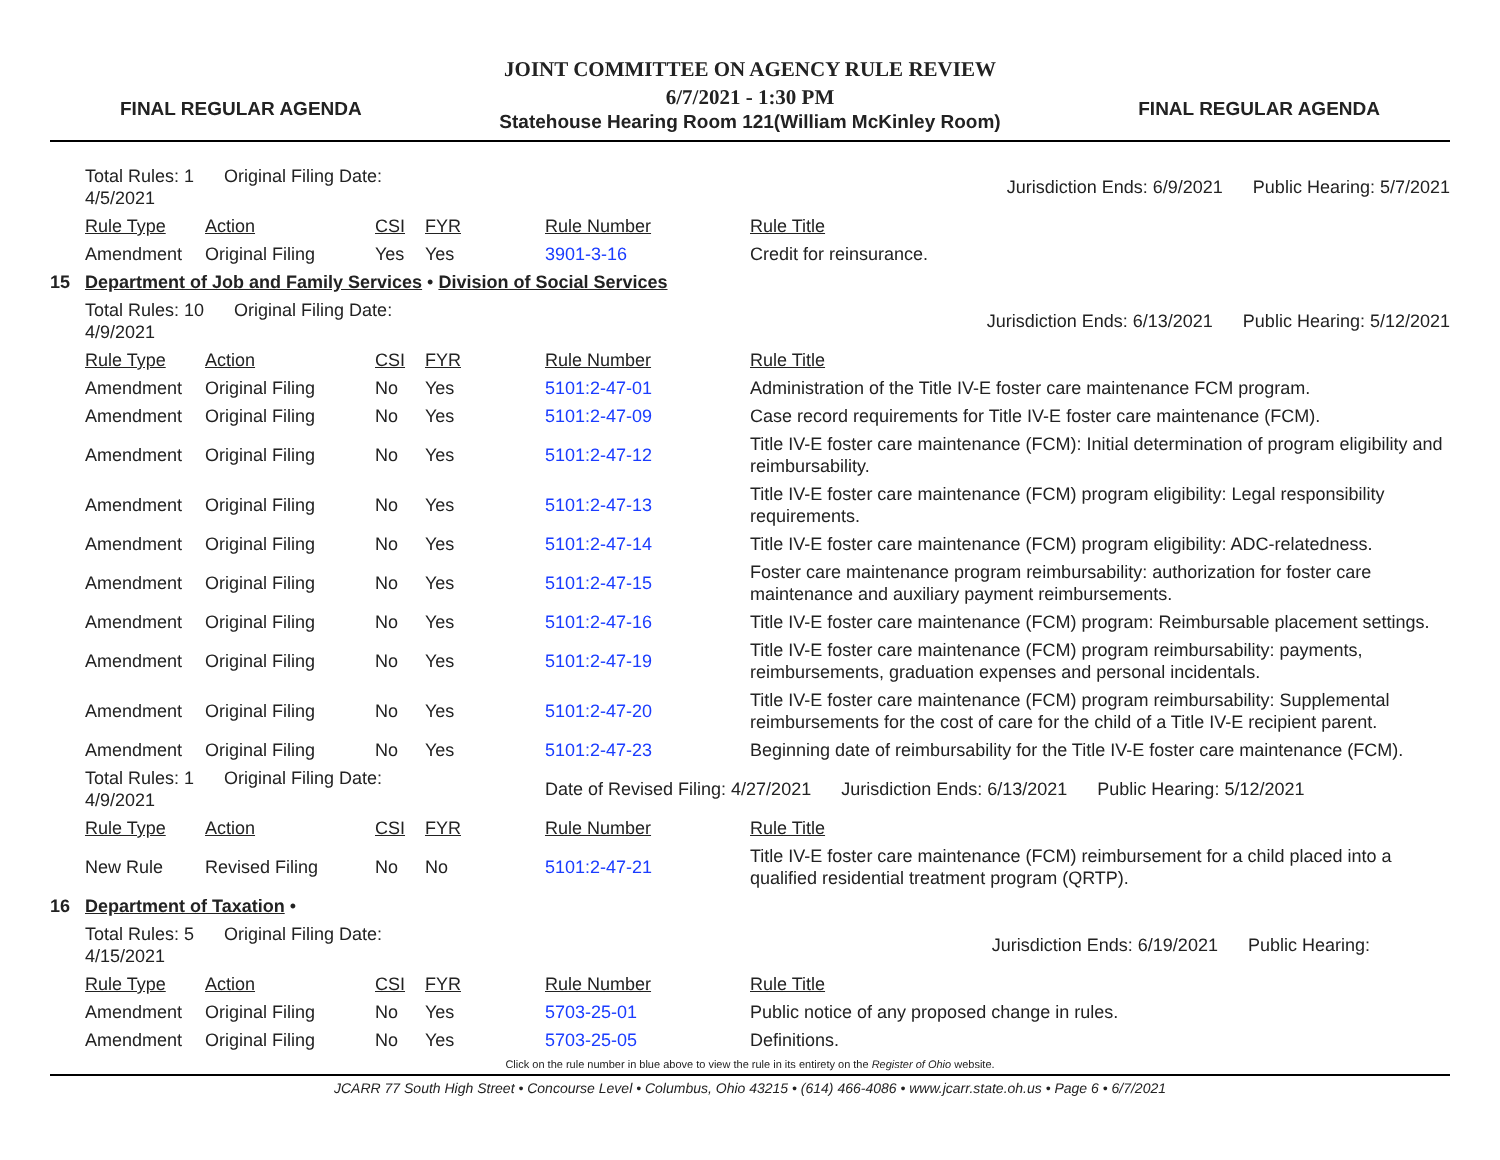FINAL REGULAR AGENDA
JOINT COMMITTEE ON AGENCY RULE REVIEW
6/7/2021 - 1:30 PM
Statehouse Hearing Room 121(William McKinley Room)
FINAL REGULAR AGENDA
| | Total Rules: 1 Original Filing Date: 4/5/2021 | | | | Jurisdiction Ends: 6/9/2021 Public Hearing: 5/7/2021 | |
| | Rule Type | Action | CSI | FYR | Rule Number | Rule Title |
| | Amendment | Original Filing | Yes | Yes | 3901-3-16 | Credit for reinsurance. |
| 15 | Department of Job and Family Services • Division of Social Services | | | | | |
| | Total Rules: 10 Original Filing Date: 4/9/2021 | | | | Jurisdiction Ends: 6/13/2021 Public Hearing: 5/12/2021 | |
| | Rule Type | Action | CSI | FYR | Rule Number | Rule Title |
| | Amendment | Original Filing | No | Yes | 5101:2-47-01 | Administration of the Title IV-E foster care maintenance FCM program. |
| | Amendment | Original Filing | No | Yes | 5101:2-47-09 | Case record requirements for Title IV-E foster care maintenance (FCM). |
| | Amendment | Original Filing | No | Yes | 5101:2-47-12 | Title IV-E foster care maintenance (FCM): Initial determination of program eligibility and reimbursability. |
| | Amendment | Original Filing | No | Yes | 5101:2-47-13 | Title IV-E foster care maintenance (FCM) program eligibility: Legal responsibility requirements. |
| | Amendment | Original Filing | No | Yes | 5101:2-47-14 | Title IV-E foster care maintenance (FCM) program eligibility: ADC-relatedness. |
| | Amendment | Original Filing | No | Yes | 5101:2-47-15 | Foster care maintenance program reimbursability: authorization for foster care maintenance and auxiliary payment reimbursements. |
| | Amendment | Original Filing | No | Yes | 5101:2-47-16 | Title IV-E foster care maintenance (FCM) program: Reimbursable placement settings. |
| | Amendment | Original Filing | No | Yes | 5101:2-47-19 | Title IV-E foster care maintenance (FCM) program reimbursability: payments, reimbursements, graduation expenses and personal incidentals. |
| | Amendment | Original Filing | No | Yes | 5101:2-47-20 | Title IV-E foster care maintenance (FCM) program reimbursability: Supplemental reimbursements for the cost of care for the child of a Title IV-E recipient parent. |
| | Amendment | Original Filing | No | Yes | 5101:2-47-23 | Beginning date of reimbursability for the Title IV-E foster care maintenance (FCM). |
| | Total Rules: 1 Original Filing Date: 4/9/2021 | | | | Date of Revised Filing: 4/27/2021 Jurisdiction Ends: 6/13/2021 Public Hearing: 5/12/2021 | |
| | Rule Type | Action | CSI | FYR | Rule Number | Rule Title |
| | New Rule | Revised Filing | No | No | 5101:2-47-21 | Title IV-E foster care maintenance (FCM) reimbursement for a child placed into a qualified residential treatment program (QRTP). |
| 16 | Department of Taxation • | | | | | |
| | Total Rules: 5 Original Filing Date: 4/15/2021 | | | | Jurisdiction Ends: 6/19/2021 Public Hearing: | |
| | Rule Type | Action | CSI | FYR | Rule Number | Rule Title |
| | Amendment | Original Filing | No | Yes | 5703-25-01 | Public notice of any proposed change in rules. |
| | Amendment | Original Filing | No | Yes | 5703-25-05 | Definitions. |
Click on the rule number in blue above to view the rule in its entirety on the Register of Ohio website.
JCARR 77 South High Street • Concourse Level • Columbus, Ohio 43215 • (614) 466-4086 • www.jcarr.state.oh.us • Page 6 • 6/7/2021